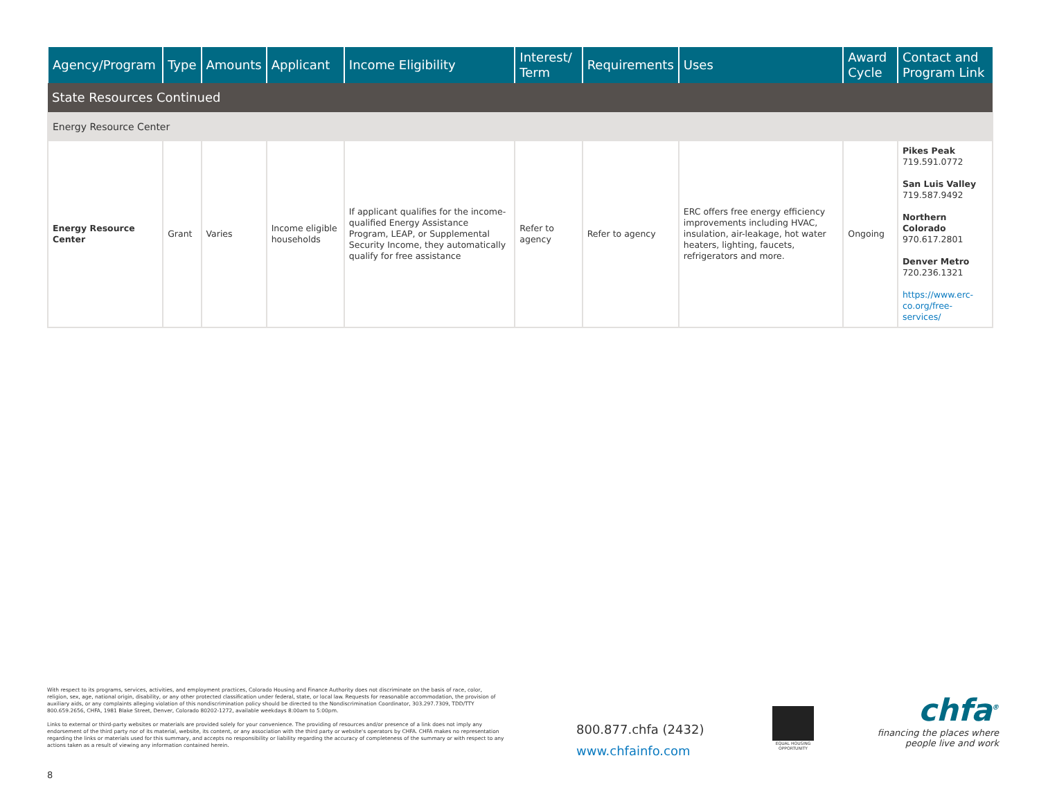| Agency/Program | Type | Amounts | Applicant | Income Eligibility | Interest/ Term | Requirements | Uses | Award Cycle | Contact and Program Link |
| --- | --- | --- | --- | --- | --- | --- | --- | --- | --- |
| State Resources Continued | | | | | | | | | |
| Energy Resource Center | | | | | | | | | |
| Energy Resource Center | Grant | Varies | Income eligible households | If applicant qualifies for the income-qualified Energy Assistance Program, LEAP, or Supplemental Security Income, they automatically qualify for free assistance | Refer to agency | Refer to agency | ERC offers free energy efficiency improvements including HVAC, insulation, air-leakage, hot water heaters, lighting, faucets, refrigerators and more. | Ongoing | Pikes Peak 719.591.0772 San Luis Valley 719.587.9492 Northern Colorado 970.617.2801 Denver Metro 720.236.1321 https://www.erc-co.org/free-services/ |
With respect to its programs, services, activities, and employment practices, Colorado Housing and Finance Authority does not discriminate on the basis of race, color, religion, sex, age, national origin, disability, or any other protected classification under federal, state, or local law. Requests for reasonable accommodation, the provision of auxiliary aids, or any complaints alleging violation of this nondiscrimination policy should be directed to the Nondiscrimination Coordinator, 303.297.7309, TDD/TTY 800.659.2656, CHFA, 1981 Blake Street, Denver, Colorado 80202-1272, available weekdays 8:00am to 5:00pm.
Links to external or third-party websites or materials are provided solely for your convenience. The providing of resources and/or presence of a link does not imply any endorsement of the third party nor of its material, website, its content, or any association with the third party or website's operators by CHFA. CHFA makes no representation regarding the links or materials used for this summary, and accepts no responsibility or liability regarding the accuracy of completeness of the summary or with respect to any actions taken as a result of viewing any information contained herein.
800.877.chfa (2432)
www.chfainfo.com
EQUAL HOUSING OPPORTUNITY
chfa<sup>®</sup>
financing the places where
people live and work
8